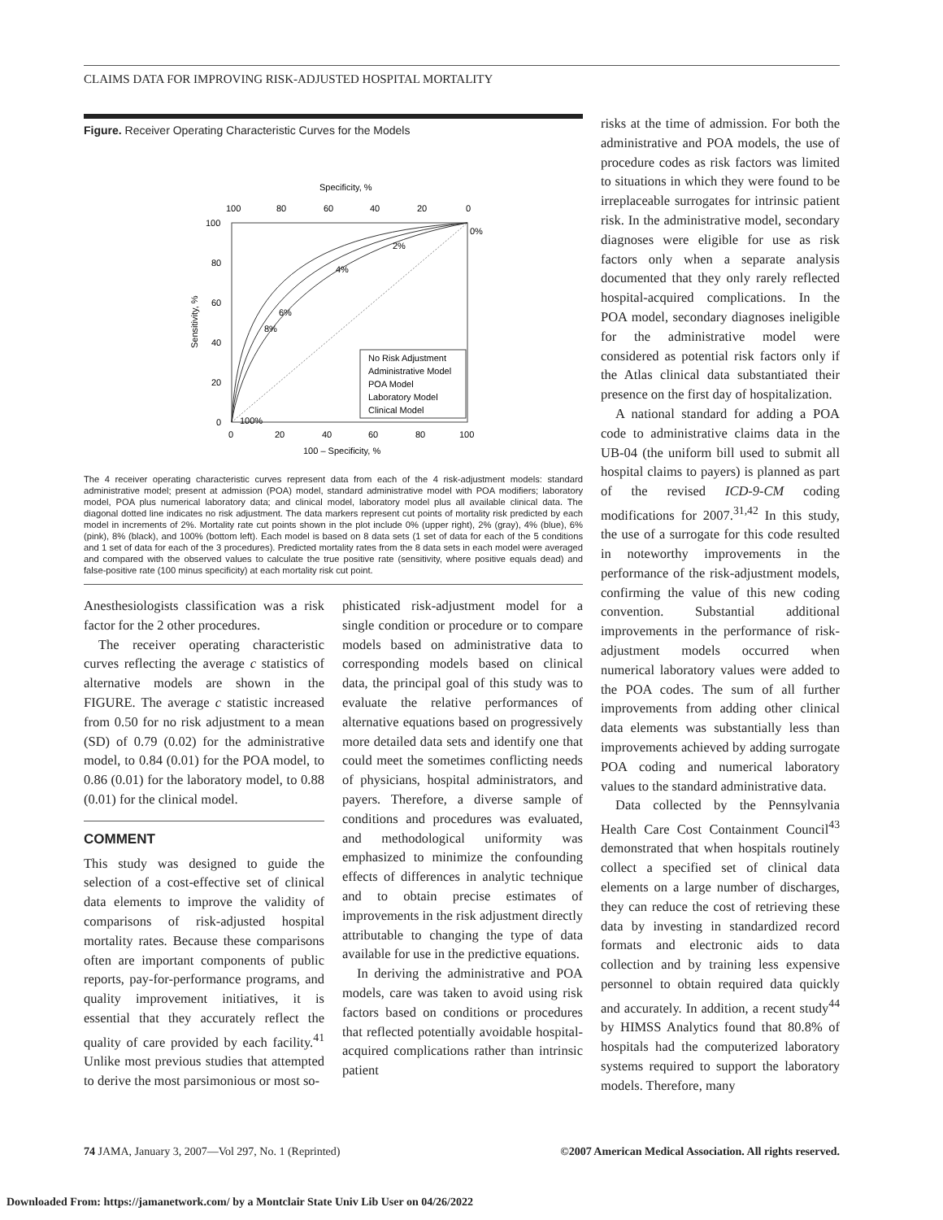CLAIMS DATA FOR IMPROVING RISK-ADJUSTED HOSPITAL MORTALITY
Figure. Receiver Operating Characteristic Curves for the Models
Specificity, %
100
80
60
40
20
0
100
80
60
40
20
0
0%
2%
4%
6%
8%
100%
0
20
40
60
80
100
100 – Specificity, %
Sensitivity, %
No Risk Adjustment
Administrative Model
POA Model
Laboratory Model
Clinical Model
The 4 receiver operating characteristic curves represent data from each of the 4 risk-adjustment models: standard administrative model; present at admission (POA) model, standard administrative model with POA modifiers; laboratory model, POA plus numerical laboratory data; and clinical model, laboratory model plus all available clinical data. The diagonal dotted line indicates no risk adjustment. The data markers represent cut points of mortality risk predicted by each model in increments of 2%. Mortality rate cut points shown in the plot include 0% (upper right), 2% (gray), 4% (blue), 6% (pink), 8% (black), and 100% (bottom left). Each model is based on 8 data sets (1 set of data for each of the 5 conditions and 1 set of data for each of the 3 procedures). Predicted mortality rates from the 8 data sets in each model were averaged and compared with the observed values to calculate the true positive rate (sensitivity, where positive equals dead) and false-positive rate (100 minus specificity) at each mortality risk cut point.
Anesthesiologists classification was a risk factor for the 2 other procedures.
The receiver operating characteristic curves reflecting the average c statistics of alternative models are shown in the FIGURE. The average c statistic increased from 0.50 for no risk adjustment to a mean (SD) of 0.79 (0.02) for the administrative model, to 0.84 (0.01) for the POA model, to 0.86 (0.01) for the laboratory model, to 0.88 (0.01) for the clinical model.
COMMENT
This study was designed to guide the selection of a cost-effective set of clinical data elements to improve the validity of comparisons of risk-adjusted hospital mortality rates. Because these comparisons often are important components of public reports, pay-for-performance programs, and quality improvement initiatives, it is essential that they accurately reflect the quality of care provided by each facility.<sup>41</sup> Unlike most previous studies that attempted to derive the most parsimonious or most so-
phisticated risk-adjustment model for a single condition or procedure or to compare models based on administrative data to corresponding models based on clinical data, the principal goal of this study was to evaluate the relative performances of alternative equations based on progressively more detailed data sets and identify one that could meet the sometimes conflicting needs of physicians, hospital administrators, and payers. Therefore, a diverse sample of conditions and procedures was evaluated, and methodological uniformity was emphasized to minimize the confounding effects of differences in analytic technique and to obtain precise estimates of improvements in the risk adjustment directly attributable to changing the type of data available for use in the predictive equations.
In deriving the administrative and POA models, care was taken to avoid using risk factors based on conditions or procedures that reflected potentially avoidable hospital-acquired complications rather than intrinsic patient
risks at the time of admission. For both the administrative and POA models, the use of procedure codes as risk factors was limited to situations in which they were found to be irreplaceable surrogates for intrinsic patient risk. In the administrative model, secondary diagnoses were eligible for use as risk factors only when a separate analysis documented that they only rarely reflected hospital-acquired complications. In the POA model, secondary diagnoses ineligible for the administrative model were considered as potential risk factors only if the Atlas clinical data substantiated their presence on the first day of hospitalization.
A national standard for adding a POA code to administrative claims data in the UB-04 (the uniform bill used to submit all hospital claims to payers) is planned as part of the revised ICD-9-CM coding modifications for 2007.<sup>31,42</sup> In this study, the use of a surrogate for this code resulted in noteworthy improvements in the performance of the risk-adjustment models, confirming the value of this new coding convention. Substantial additional improvements in the performance of risk-adjustment models occurred when numerical laboratory values were added to the POA codes. The sum of all further improvements from adding other clinical data elements was substantially less than improvements achieved by adding surrogate POA coding and numerical laboratory values to the standard administrative data.
Data collected by the Pennsylvania Health Care Cost Containment Council<sup>43</sup> demonstrated that when hospitals routinely collect a specified set of clinical data elements on a large number of discharges, they can reduce the cost of retrieving these data by investing in standardized record formats and electronic aids to data collection and by training less expensive personnel to obtain required data quickly and accurately. In addition, a recent study<sup>44</sup> by HIMSS Analytics found that 80.8% of hospitals had the computerized laboratory systems required to support the laboratory models. Therefore, many
74 JAMA, January 3, 2007—Vol 297, No. 1 (Reprinted) ©2007 American Medical Association. All rights reserved.
Downloaded From: https://jamanetwork.com/ by a Montclair State Univ Lib User on 04/26/2022